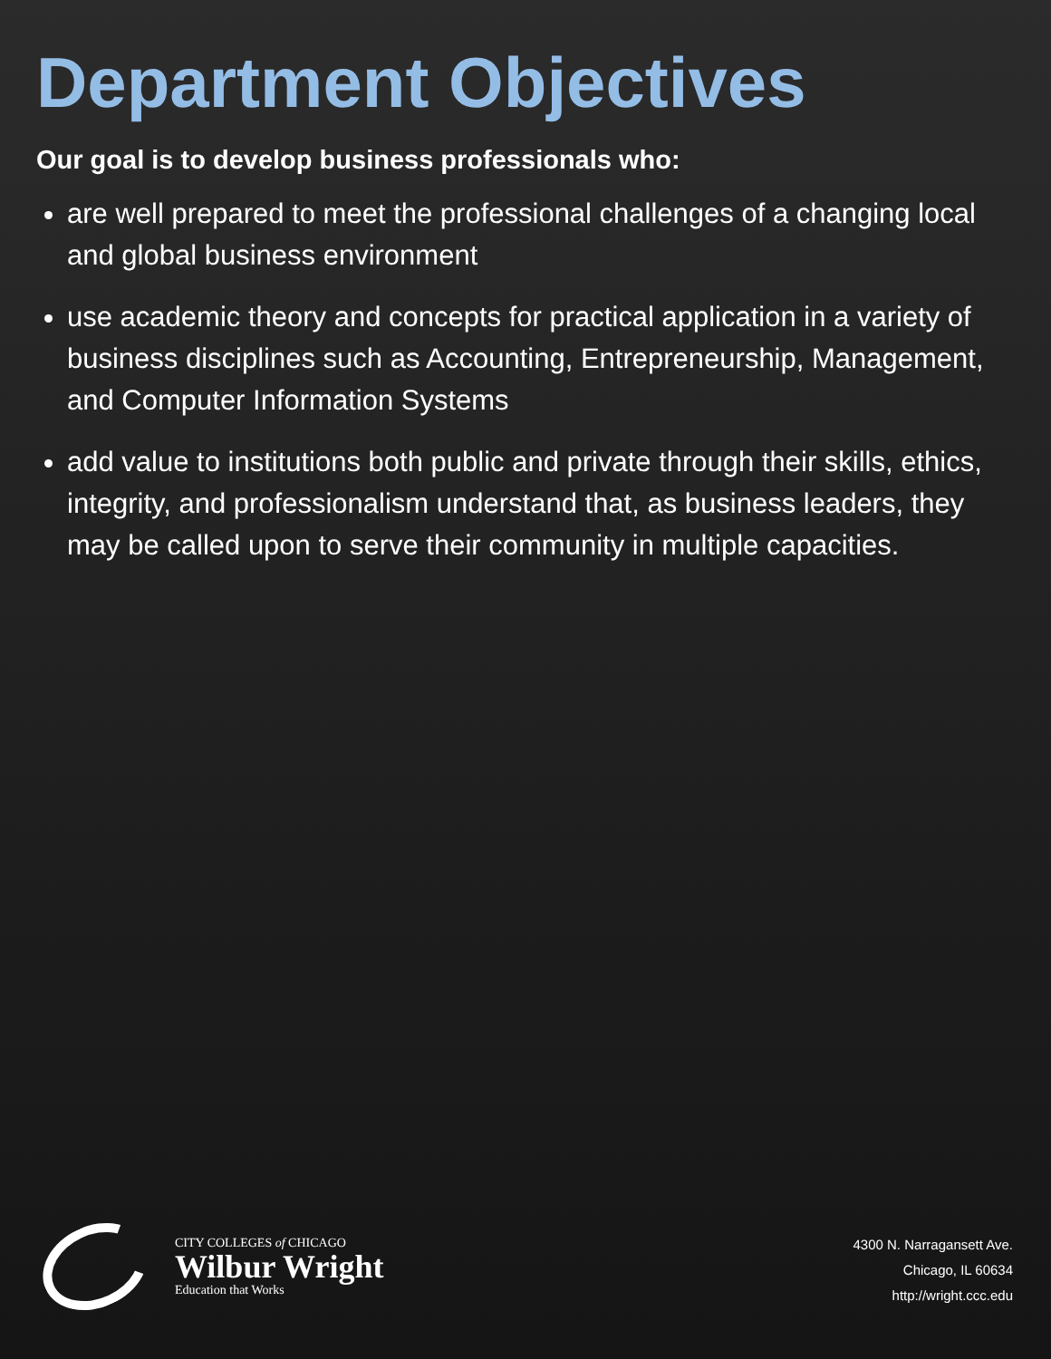Department Objectives
Our goal is to develop business professionals who:
are well prepared to meet the professional challenges of a changing local and global business environment
use academic theory and concepts for practical application in a variety of business disciplines such as Accounting, Entrepreneurship, Management, and Computer Information Systems
add value to institutions both public and private through their skills, ethics, integrity, and professionalism understand that, as business leaders, they may be called upon to serve their community in multiple capacities.
CITY COLLEGES of CHICAGO
Wilbur Wright
Education that Works
4300 N. Narragansett Ave.
Chicago, IL 60634
http://wright.ccc.edu